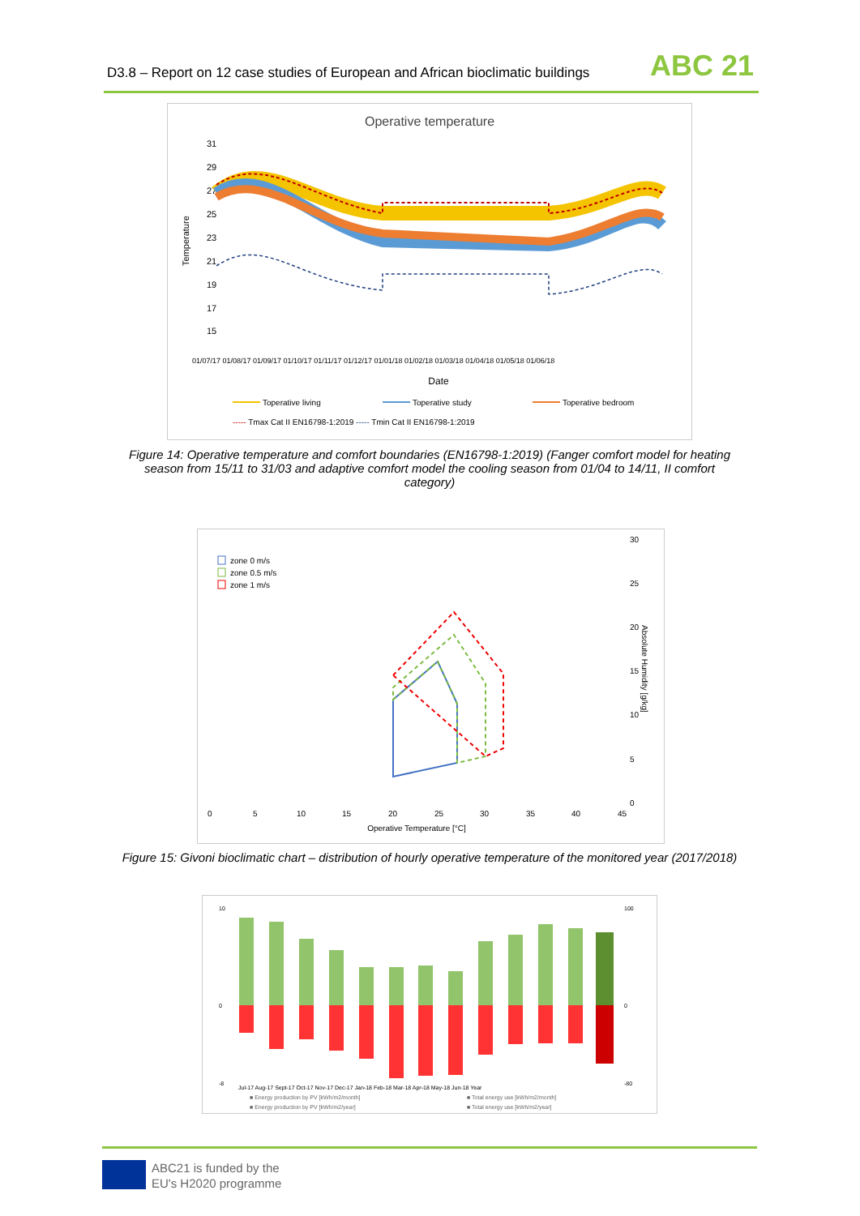D3.8 – Report on 12 case studies of European and African bioclimatic buildings
ABC 21
Operative temperature
31
29
27
25
23
21
19
17
15
Temperature
Date
01/07/17 01/08/17 01/09/17 01/10/17 01/11/17 01/12/17 01/01/18 01/02/18 01/03/18 01/04/18 01/05/18 01/06/18
Toperative living
Toperative study
Toperative bedroom
----- Tmax Cat II EN16798-1:2019 ----- Tmin Cat II EN16798-1:2019
Figure 14: Operative temperature and comfort boundaries (EN16798-1:2019) (Fanger comfort model for heating season from 15/11 to 31/03 and adaptive comfort model the cooling season from 01/04 to 14/11, II comfort category)
zone 0 m/s
zone 0.5 m/s
zone 1 m/s
30
25
20
15
10
5
0
Absolute Humidity [g/kg]
0
5
10
15
20
25
30
35
40
45
Operative Temperature [°C]
Figure 15: Givoni bioclimatic chart – distribution of hourly operative temperature of the monitored year (2017/2018)
10
0
-8
100
0
-80
Jul-17 Aug-17 Sept-17 Oct-17 Nov-17 Dec-17 Jan-18 Feb-18 Mar-18 Apr-18 May-18 Jun-18 Year
■ Energy production by PV [kWh/m2/month]
■ Total energy use [kWh/m2/month]
■ Energy production by PV [kWh/m2/year]
■ Total energy use [kWh/m2/year]
ABC21 is funded by the
EU's H2020 programme